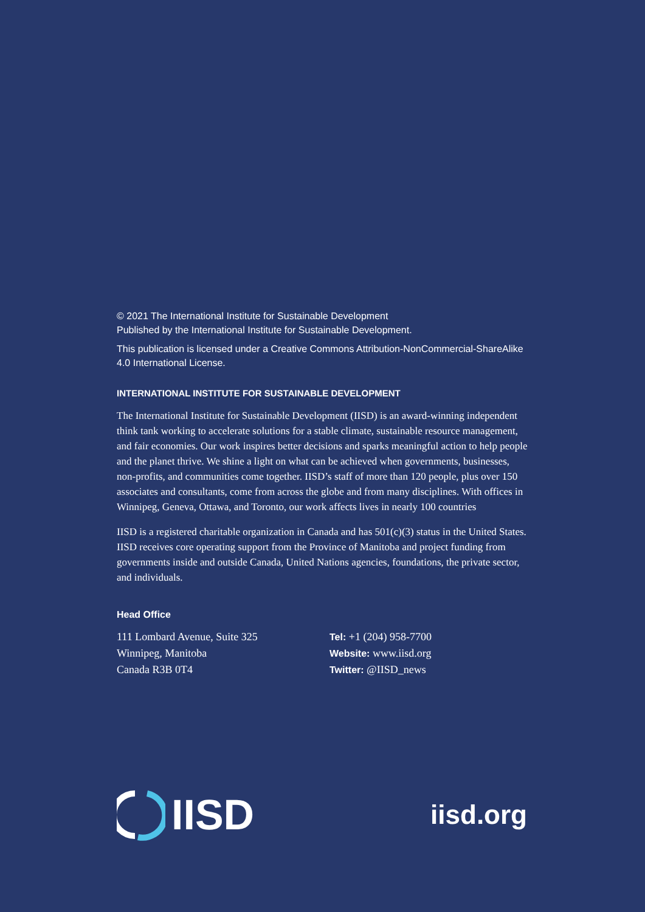© 2021 The International Institute for Sustainable Development
Published by the International Institute for Sustainable Development.
This publication is licensed under a Creative Commons Attribution-NonCommercial-ShareAlike 4.0 International License.
INTERNATIONAL INSTITUTE FOR SUSTAINABLE DEVELOPMENT
The International Institute for Sustainable Development (IISD) is an award-winning independent think tank working to accelerate solutions for a stable climate, sustainable resource management, and fair economies. Our work inspires better decisions and sparks meaningful action to help people and the planet thrive. We shine a light on what can be achieved when governments, businesses, non-profits, and communities come together. IISD’s staff of more than 120 people, plus over 150 associates and consultants, come from across the globe and from many disciplines. With offices in Winnipeg, Geneva, Ottawa, and Toronto, our work affects lives in nearly 100 countries
IISD is a registered charitable organization in Canada and has 501(c)(3) status in the United States. IISD receives core operating support from the Province of Manitoba and project funding from governments inside and outside Canada, United Nations agencies, foundations, the private sector, and individuals.
Head Office
111 Lombard Avenue, Suite 325
Winnipeg, Manitoba
Canada R3B 0T4
Tel: +1 (204) 958-7700
Website: www.iisd.org
Twitter: @IISD_news
IISD
iisd.org